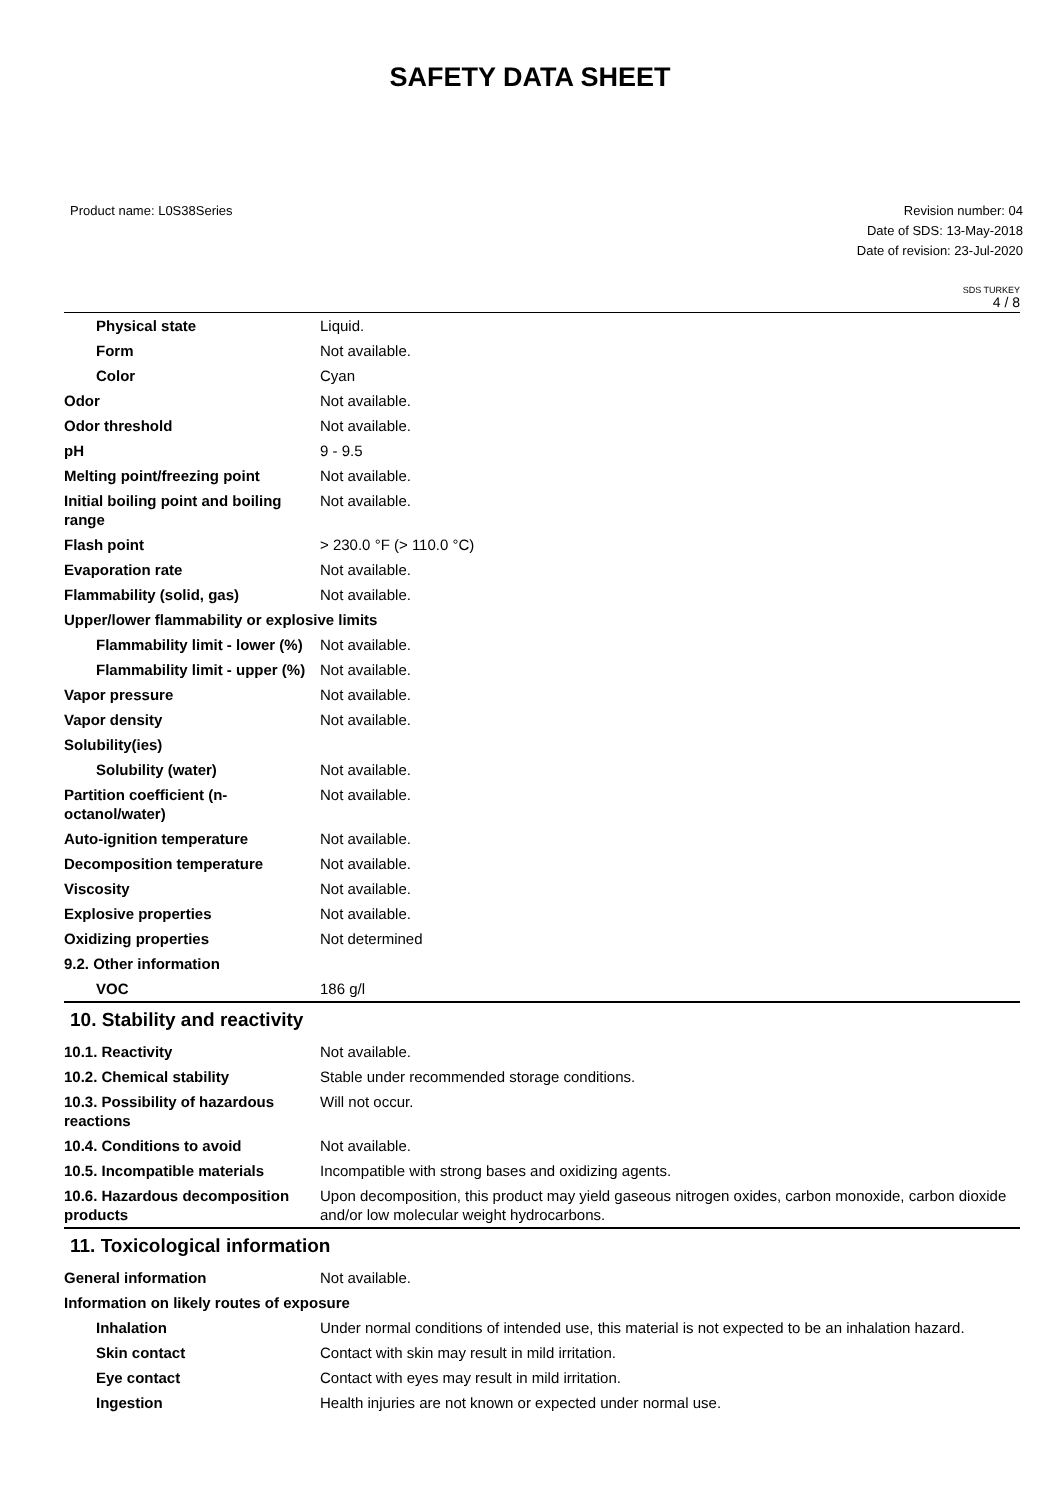SAFETY DATA SHEET
Product name: L0S38Series Revision number: 04
Date of SDS: 13-May-2018
Date of revision: 23-Jul-2020
SDS TURKEY
4 / 8
| Physical state | Liquid. |
| Form | Not available. |
| Color | Cyan |
| Odor | Not available. |
| Odor threshold | Not available. |
| pH | 9 - 9.5 |
| Melting point/freezing point | Not available. |
| Initial boiling point and boiling range | Not available. |
| Flash point | > 230.0 °F (> 110.0 °C) |
| Evaporation rate | Not available. |
| Flammability (solid, gas) | Not available. |
| Upper/lower flammability or explosive limits | |
| Flammability limit - lower (%) | Not available. |
| Flammability limit - upper (%) | Not available. |
| Vapor pressure | Not available. |
| Vapor density | Not available. |
| Solubility(ies) | |
| Solubility (water) | Not available. |
| Partition coefficient (n-octanol/water) | Not available. |
| Auto-ignition temperature | Not available. |
| Decomposition temperature | Not available. |
| Viscosity | Not available. |
| Explosive properties | Not available. |
| Oxidizing properties | Not determined |
| 9.2. Other information | |
| VOC | 186 g/l |
10. Stability and reactivity
| 10.1. Reactivity | Not available. |
| 10.2. Chemical stability | Stable under recommended storage conditions. |
| 10.3. Possibility of hazardous reactions | Will not occur. |
| 10.4. Conditions to avoid | Not available. |
| 10.5. Incompatible materials | Incompatible with strong bases and oxidizing agents. |
| 10.6. Hazardous decomposition products | Upon decomposition, this product may yield gaseous nitrogen oxides, carbon monoxide, carbon dioxide and/or low molecular weight hydrocarbons. |
11. Toxicological information
| General information | Not available. |
| Information on likely routes of exposure | |
| Inhalation | Under normal conditions of intended use, this material is not expected to be an inhalation hazard. |
| Skin contact | Contact with skin may result in mild irritation. |
| Eye contact | Contact with eyes may result in mild irritation. |
| Ingestion | Health injuries are not known or expected under normal use. |